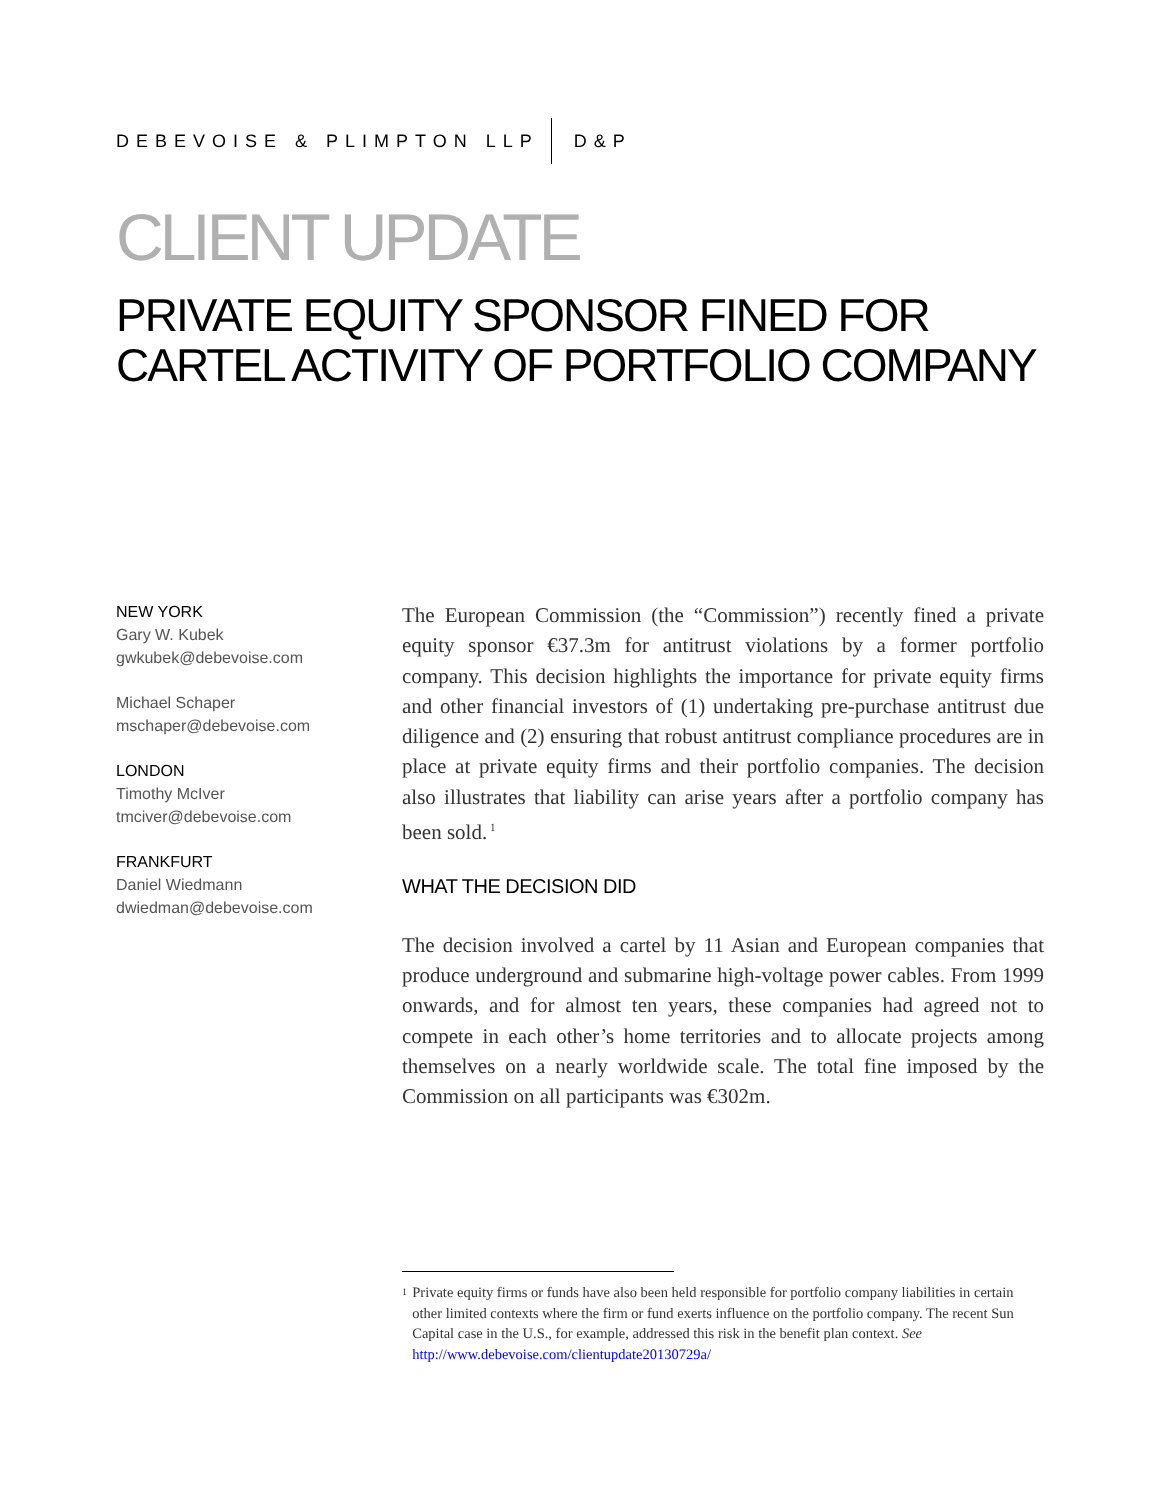DEBEVOISE & PLIMPTON LLP D&P
CLIENT UPDATE
PRIVATE EQUITY SPONSOR FINED FOR CARTEL ACTIVITY OF PORTFOLIO COMPANY
NEW YORK
Gary W. Kubek
gwkubek@debevoise.com
Michael Schaper
mschaper@debevoise.com
LONDON
Timothy McIver
tmciver@debevoise.com
FRANKFURT
Daniel Wiedmann
dwiedman@debevoise.com
The European Commission (the “Commission”) recently fined a private equity sponsor €37.3m for antitrust violations by a former portfolio company. This decision highlights the importance for private equity firms and other financial investors of (1) undertaking pre-purchase antitrust due diligence and (2) ensuring that robust antitrust compliance procedures are in place at private equity firms and their portfolio companies. The decision also illustrates that liability can arise years after a portfolio company has been sold.<sup>1</sup>
WHAT THE DECISION DID
The decision involved a cartel by 11 Asian and European companies that produce underground and submarine high-voltage power cables. From 1999 onwards, and for almost ten years, these companies had agreed not to compete in each other’s home territories and to allocate projects among themselves on a nearly worldwide scale. The total fine imposed by the Commission on all participants was €302m.
<sup>1</sup> Private equity firms or funds have also been held responsible for portfolio company liabilities in certain other limited contexts where the firm or fund exerts influence on the portfolio company. The recent Sun Capital case in the U.S., for example, addressed this risk in the benefit plan context. See http://www.debevoise.com/clientupdate20130729a/